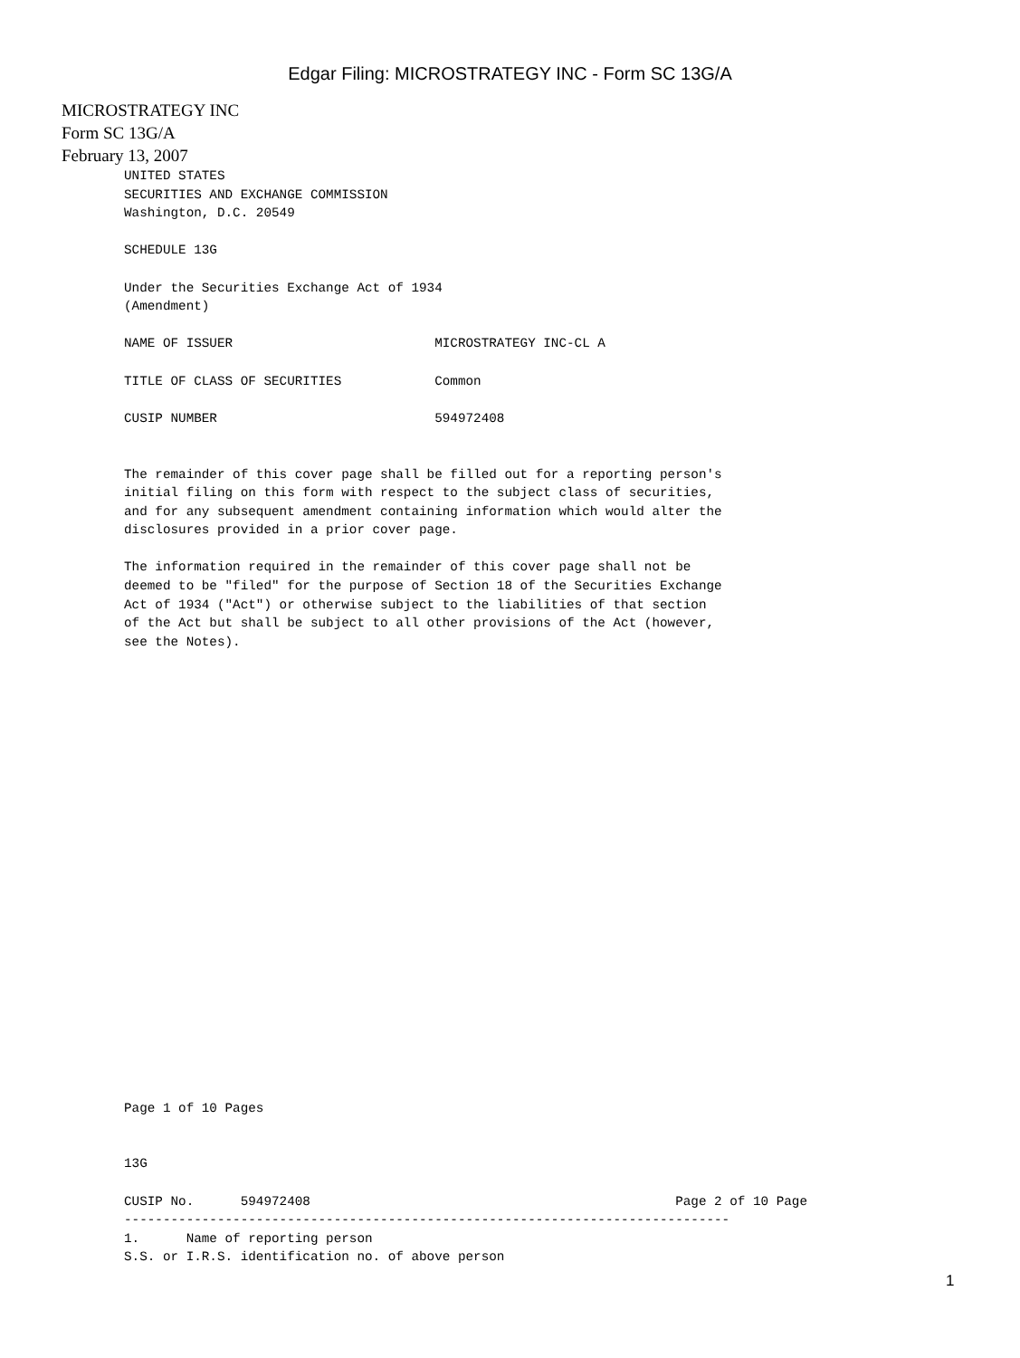Edgar Filing: MICROSTRATEGY INC - Form SC 13G/A
MICROSTRATEGY INC
Form SC 13G/A
February 13, 2007
UNITED STATES
SECURITIES AND EXCHANGE COMMISSION
Washington, D.C. 20549

SCHEDULE 13G

Under the Securities Exchange Act of 1934
(Amendment)

NAME OF ISSUER                          MICROSTRATEGY INC-CL A

TITLE OF CLASS OF SECURITIES            Common

CUSIP NUMBER                            594972408


The remainder of this cover page shall be filled out for a reporting person's
initial filing on this form with respect to the subject class of securities,
and for any subsequent amendment containing information which would alter the
disclosures provided in a prior cover page.

The information required in the remainder of this cover page shall not be
deemed to be "filed" for the purpose of Section 18 of the Securities Exchange
Act of 1934 ("Act") or otherwise subject to the liabilities of that section
of the Act but shall be subject to all other provisions of the Act (however,
see the Notes).
























Page 1 of 10 Pages


13G

CUSIP No.      594972408                                               Page 2 of 10 Page
------------------------------------------------------------------------------
1.      Name of reporting person
S.S. or I.R.S. identification no. of above person
1